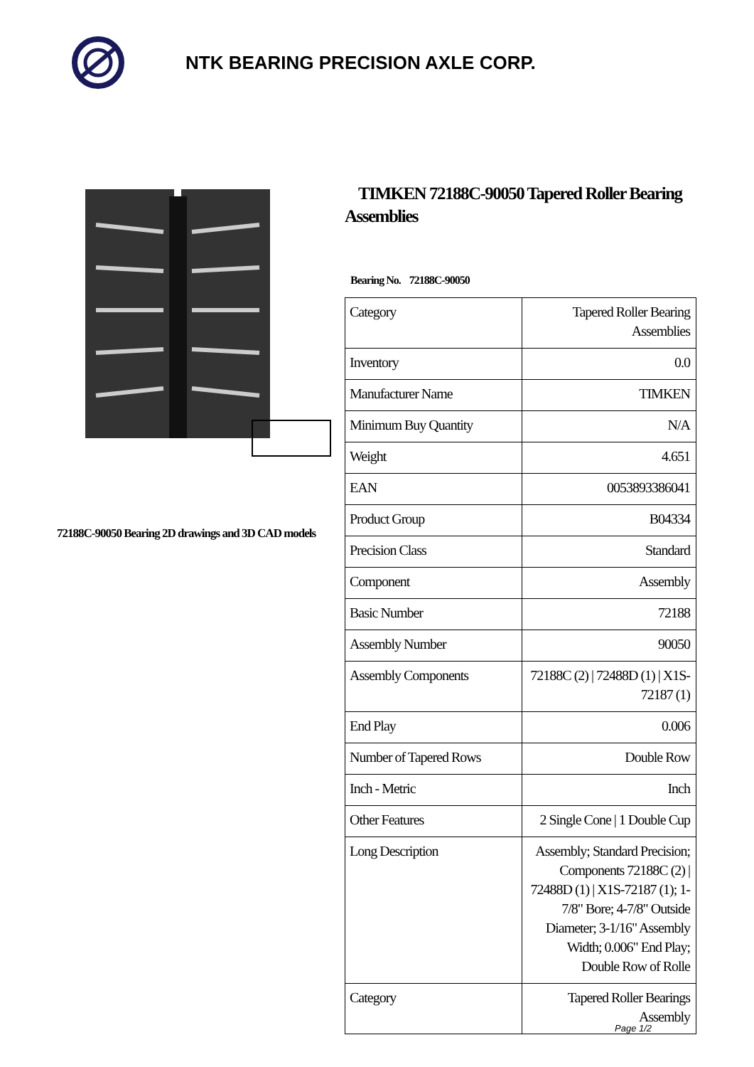NTK BEARING PRECISION AXLE CORP.
72188C-90050 Bearing 2D drawings and 3D CAD models
TIMKEN 72188C-90050 Tapered Roller Bearing Assemblies
Bearing No. 72188C-90050
| Category | Tapered Roller Bearing Assemblies |
| Inventory | 0.0 |
| Manufacturer Name | TIMKEN |
| Minimum Buy Quantity | N/A |
| Weight | 4.651 |
| EAN | 0053893386041 |
| Product Group | B04334 |
| Precision Class | Standard |
| Component | Assembly |
| Basic Number | 72188 |
| Assembly Number | 90050 |
| Assembly Components | 72188C (2) / 72488D (1) / X1S-72187 (1) |
| End Play | 0.006 |
| Number of Tapered Rows | Double Row |
| Inch - Metric | Inch |
| Other Features | 2 Single Cone / 1 Double Cup |
| Long Description | Assembly; Standard Precision; Components 72188C (2) / 72488D (1) / X1S-72187 (1); 1-7/8" Bore; 4-7/8" Outside Diameter; 3-1/16" Assembly Width; 0.006" End Play; Double Row of Rolle |
| Category | Tapered Roller Bearings Assembly |
Page 1/2